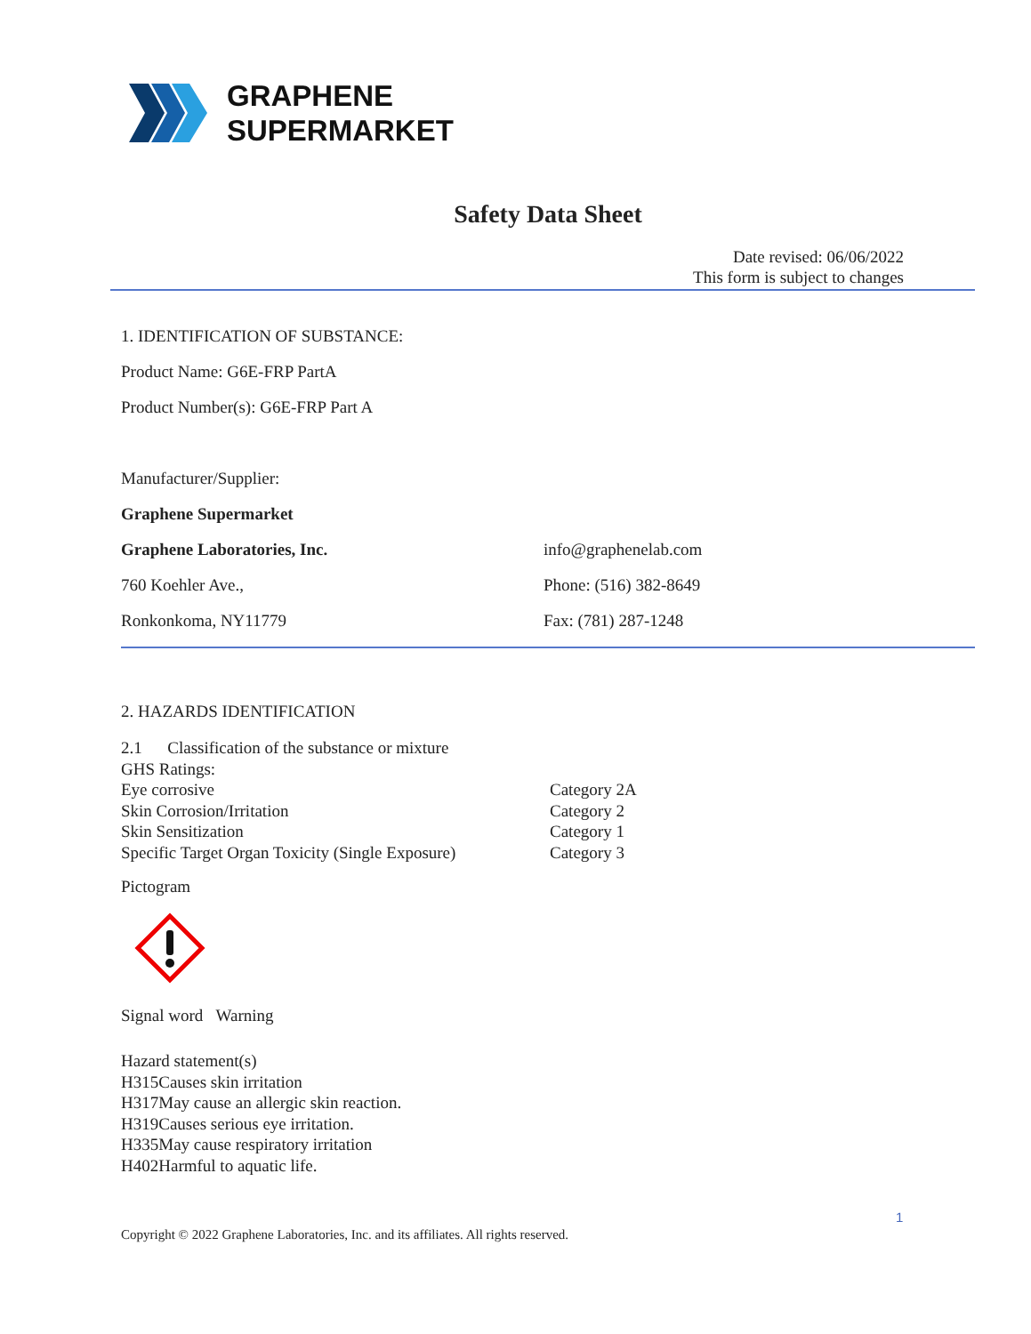GRAPHENE
SUPERMARKET
Safety Data Sheet
Date revised: 06/06/2022
This form is subject to changes
1. IDENTIFICATION OF SUBSTANCE:
Product Name: G6E-FRP PartA
Product Number(s): G6E-FRP Part A
Manufacturer/Supplier:
Graphene Supermarket
Graphene Laboratories, Inc. info@graphenelab.com
760 Koehler Ave., Phone: (516) 382-8649
Ronkonkoma, NY11779 Fax: (781) 287-1248
2. HAZARDS IDENTIFICATION
2.1 Classification of the substance or mixture
GHS Ratings:
Eye corrosive Category 2A
Skin Corrosion/Irritation Category 2
Skin Sensitization Category 1
Specific Target Organ Toxicity (Single Exposure) Category 3
Pictogram
Signal word Warning
Hazard statement(s)
H315 Causes skin irritation
H317 May cause an allergic skin reaction.
H319 Causes serious eye irritation.
H335 May cause respiratory irritation
H402 Harmful to aquatic life.
1
Copyright © 2022 Graphene Laboratories, Inc. and its affiliates. All rights reserved.